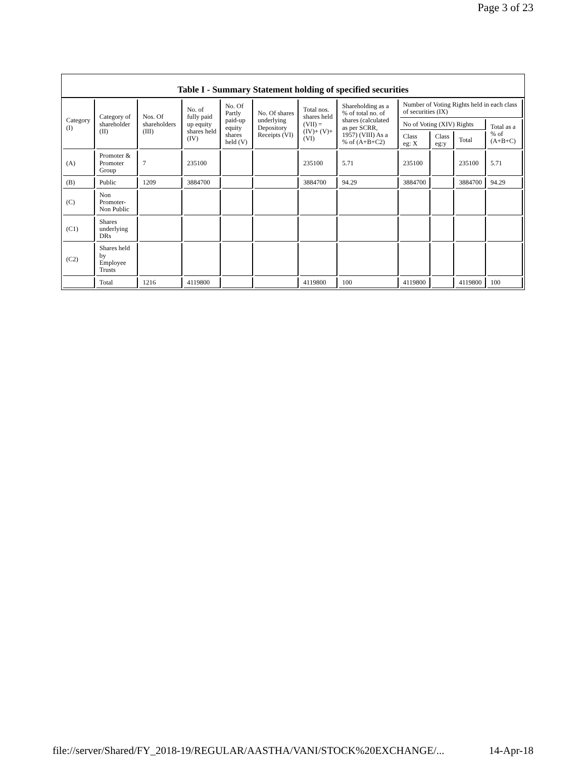Page 3 of 23
Table I - Summary Statement holding of specified securities
| Category (I) | Category of shareholder (II) | Nos. Of shareholders (III) | No. of fully paid up equity shares held (IV) | No. Of Partly paid-up equity shares held (V) | No. Of shares underlying Depository Receipts (VI) | Total nos. shares held (VII) = (IV)+ (V)+ (VI) | Shareholding as a % of total no. of shares (calculated as per SCRR, 1957) (VIII) As a % of (A+B+C2) | Number of Voting Rights held in each class of securities (IX) | | | |
| --- | --- | --- | --- | --- | --- | --- | --- | --- | --- | --- | --- |
| | | | | | | | | No of Voting (XIV) Rights | | | Total as a % of (A+B+C) |
| | | | | | | | | Class eg: X | Class eg:y | Total | |
| (A) | Promoter & Promoter Group | 7 | 235100 | | | 235100 | 5.71 | 235100 | | 235100 | 5.71 |
| (B) | Public | 1209 | 3884700 | | | 3884700 | 94.29 | 3884700 | | 3884700 | 94.29 |
| (C) | Non Promoter-Non Public | | | | | | | | | | |
| (C1) | Shares underlying DRs | | | | | | | | | | |
| (C2) | Shares held by Employee Trusts | | | | | | | | | | |
| | Total | 1216 | 4119800 | | | 4119800 | 100 | 4119800 | | 4119800 | 100 |
file://server/Shared/FY_2018-19/REGULAR/AASTHA/VANI/STOCK%20EXCHANGE/... 14-Apr-18